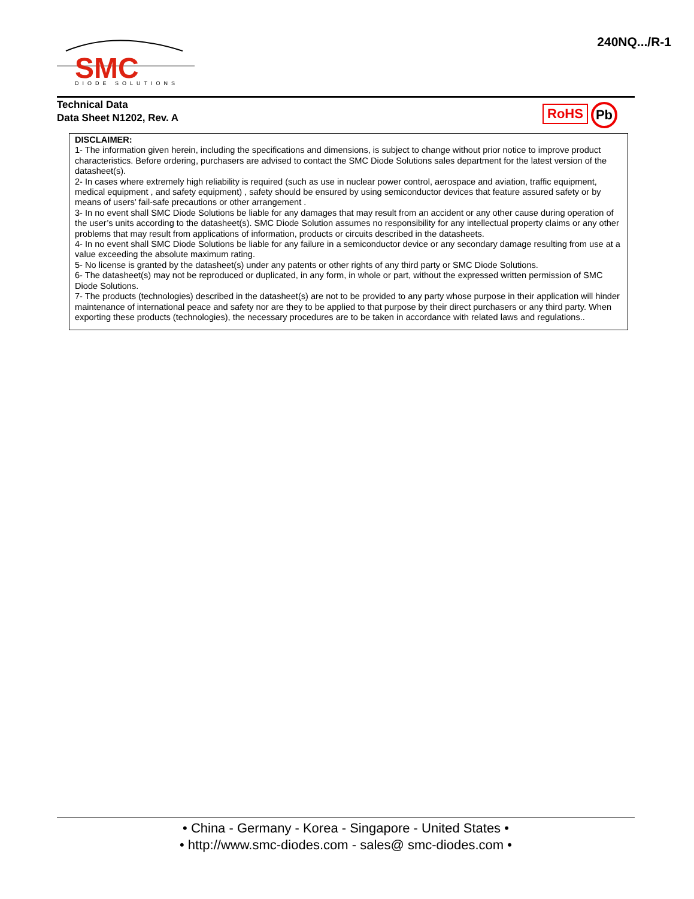SMC
DIODE SOLUTIONS
240NQ.../R-1
Technical Data
Data Sheet N1202, Rev. A
RoHS Pb
DISCLAIMER:
1- The information given herein, including the specifications and dimensions, is subject to change without prior notice to improve product characteristics. Before ordering, purchasers are advised to contact the SMC Diode Solutions sales department for the latest version of the datasheet(s).
2- In cases where extremely high reliability is required (such as use in nuclear power control, aerospace and aviation, traffic equipment, medical equipment , and safety equipment) , safety should be ensured by using semiconductor devices that feature assured safety or by means of users’ fail-safe precautions or other arrangement .
3- In no event shall SMC Diode Solutions be liable for any damages that may result from an accident or any other cause during operation of the user’s units according to the datasheet(s). SMC Diode Solution assumes no responsibility for any intellectual property claims or any other problems that may result from applications of information, products or circuits described in the datasheets.
4- In no event shall SMC Diode Solutions be liable for any failure in a semiconductor device or any secondary damage resulting from use at a value exceeding the absolute maximum rating.
5- No license is granted by the datasheet(s) under any patents or other rights of any third party or SMC Diode Solutions.
6- The datasheet(s) may not be reproduced or duplicated, in any form, in whole or part, without the expressed written permission of SMC Diode Solutions.
7- The products (technologies) described in the datasheet(s) are not to be provided to any party whose purpose in their application will hinder maintenance of international peace and safety nor are they to be applied to that purpose by their direct purchasers or any third party. When exporting these products (technologies), the necessary procedures are to be taken in accordance with related laws and regulations..
• China - Germany - Korea - Singapore - United States •
• http://www.smc-diodes.com - sales@ smc-diodes.com •